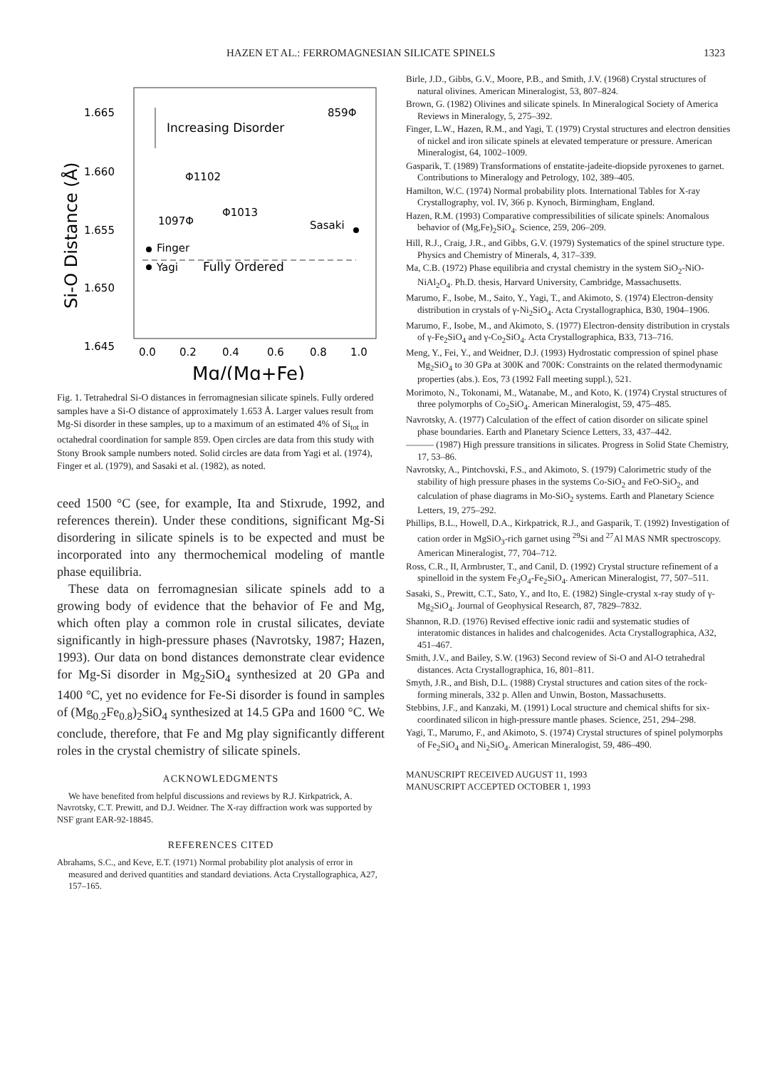HAZEN ET AL.: FERROMAGNESIAN SILICATE SPINELS 1323
1.665
1.660
1.655
1.650
1.645
0.0
0.2
0.4
0.6
0.8
1.0
Mg/(Mg+Fe)
Si-O Distance (Å)
Increasing Disorder
859Φ
Φ1102
1097Φ
Φ1013
Sasaki
Finger
Yagi
Fully Ordered
Fig. 1. Tetrahedral Si-O distances in ferromagnesian silicate spinels. Fully ordered samples have a Si-O distance of approximately 1.653 Å. Larger values result from Mg-Si disorder in these samples, up to a maximum of an estimated 4% of Si<sub>tot</sub> in octahedral coordination for sample 859. Open circles are data from this study with Stony Brook sample numbers noted. Solid circles are data from Yagi et al. (1974), Finger et al. (1979), and Sasaki et al. (1982), as noted.
ceed 1500 °C (see, for example, Ita and Stixrude, 1992, and references therein). Under these conditions, significant Mg-Si disordering in silicate spinels is to be expected and must be incorporated into any thermochemical modeling of mantle phase equilibria.
These data on ferromagnesian silicate spinels add to a growing body of evidence that the behavior of Fe and Mg, which often play a common role in crustal silicates, deviate significantly in high-pressure phases (Navrotsky, 1987; Hazen, 1993). Our data on bond distances demonstrate clear evidence for Mg-Si disorder in Mg<sub>2</sub>SiO<sub>4</sub> synthesized at 20 GPa and 1400 °C, yet no evidence for Fe-Si disorder is found in samples of (Mg<sub>0.2</sub>Fe<sub>0.8</sub>)<sub>2</sub>SiO<sub>4</sub> synthesized at 14.5 GPa and 1600 °C. We conclude, therefore, that Fe and Mg play significantly different roles in the crystal chemistry of silicate spinels.
ACKNOWLEDGMENTS
We have benefited from helpful discussions and reviews by R.J. Kirkpatrick, A. Navrotsky, C.T. Prewitt, and D.J. Weidner. The X-ray diffraction work was supported by NSF grant EAR-92-18845.
REFERENCES CITED
Abrahams, S.C., and Keve, E.T. (1971) Normal probability plot analysis of error in measured and derived quantities and standard deviations. Acta Crystallographica, A27, 157–165.
Birle, J.D., Gibbs, G.V., Moore, P.B., and Smith, J.V. (1968) Crystal structures of natural olivines. American Mineralogist, 53, 807–824.
Brown, G. (1982) Olivines and silicate spinels. In Mineralogical Society of America Reviews in Mineralogy, 5, 275–392.
Finger, L.W., Hazen, R.M., and Yagi, T. (1979) Crystal structures and electron densities of nickel and iron silicate spinels at elevated temperature or pressure. American Mineralogist, 64, 1002–1009.
Gasparik, T. (1989) Transformations of enstatite-jadeite-diopside pyroxenes to garnet. Contributions to Mineralogy and Petrology, 102, 389–405.
Hamilton, W.C. (1974) Normal probability plots. International Tables for X-ray Crystallography, vol. IV, 366 p. Kynoch, Birmingham, England.
Hazen, R.M. (1993) Comparative compressibilities of silicate spinels: Anomalous behavior of (Mg,Fe)<sub>2</sub>SiO<sub>4</sub>. Science, 259, 206–209.
Hill, R.J., Craig, J.R., and Gibbs, G.V. (1979) Systematics of the spinel structure type. Physics and Chemistry of Minerals, 4, 317–339.
Ma, C.B. (1972) Phase equilibria and crystal chemistry in the system SiO<sub>2</sub>-NiO-NiAl<sub>2</sub>O<sub>4</sub>. Ph.D. thesis, Harvard University, Cambridge, Massachusetts.
Marumo, F., Isobe, M., Saito, Y., Yagi, T., and Akimoto, S. (1974) Electron-density distribution in crystals of γ-Ni<sub>2</sub>SiO<sub>4</sub>. Acta Crystallographica, B30, 1904–1906.
Marumo, F., Isobe, M., and Akimoto, S. (1977) Electron-density distribution in crystals of γ-Fe<sub>2</sub>SiO<sub>4</sub> and γ-Co<sub>2</sub>SiO<sub>4</sub>. Acta Crystallographica, B33, 713–716.
Meng, Y., Fei, Y., and Weidner, D.J. (1993) Hydrostatic compression of spinel phase Mg<sub>2</sub>SiO<sub>4</sub> to 30 GPa at 300K and 700K: Constraints on the related thermodynamic properties (abs.). Eos, 73 (1992 Fall meeting suppl.), 521.
Morimoto, N., Tokonami, M., Watanabe, M., and Koto, K. (1974) Crystal structures of three polymorphs of Co<sub>2</sub>SiO<sub>4</sub>. American Mineralogist, 59, 475–485.
Navrotsky, A. (1977) Calculation of the effect of cation disorder on silicate spinel phase boundaries. Earth and Planetary Science Letters, 33, 437–442.
——— (1987) High pressure transitions in silicates. Progress in Solid State Chemistry, 17, 53–86.
Navrotsky, A., Pintchovski, F.S., and Akimoto, S. (1979) Calorimetric study of the stability of high pressure phases in the systems Co-SiO<sub>2</sub> and FeO-SiO<sub>2</sub>, and calculation of phase diagrams in Mo-SiO<sub>2</sub> systems. Earth and Planetary Science Letters, 19, 275–292.
Phillips, B.L., Howell, D.A., Kirkpatrick, R.J., and Gasparik, T. (1992) Investigation of cation order in MgSiO<sub>3</sub>-rich garnet using <sup>29</sup>Si and <sup>27</sup>Al MAS NMR spectroscopy. American Mineralogist, 77, 704–712.
Ross, C.R., II, Armbruster, T., and Canil, D. (1992) Crystal structure refinement of a spinelloid in the system Fe<sub>3</sub>O<sub>4</sub>-Fe<sub>2</sub>SiO<sub>4</sub>. American Mineralogist, 77, 507–511.
Sasaki, S., Prewitt, C.T., Sato, Y., and Ito, E. (1982) Single-crystal x-ray study of γ-Mg<sub>2</sub>SiO<sub>4</sub>. Journal of Geophysical Research, 87, 7829–7832.
Shannon, R.D. (1976) Revised effective ionic radii and systematic studies of interatomic distances in halides and chalcogenides. Acta Crystallographica, A32, 451–467.
Smith, J.V., and Bailey, S.W. (1963) Second review of Si-O and Al-O tetrahedral distances. Acta Crystallographica, 16, 801–811.
Smyth, J.R., and Bish, D.L. (1988) Crystal structures and cation sites of the rock-forming minerals, 332 p. Allen and Unwin, Boston, Massachusetts.
Stebbins, J.F., and Kanzaki, M. (1991) Local structure and chemical shifts for six-coordinated silicon in high-pressure mantle phases. Science, 251, 294–298.
Yagi, T., Marumo, F., and Akimoto, S. (1974) Crystal structures of spinel polymorphs of Fe<sub>2</sub>SiO<sub>4</sub> and Ni<sub>2</sub>SiO<sub>4</sub>. American Mineralogist, 59, 486–490.
MANUSCRIPT RECEIVED AUGUST 11, 1993
MANUSCRIPT ACCEPTED OCTOBER 1, 1993